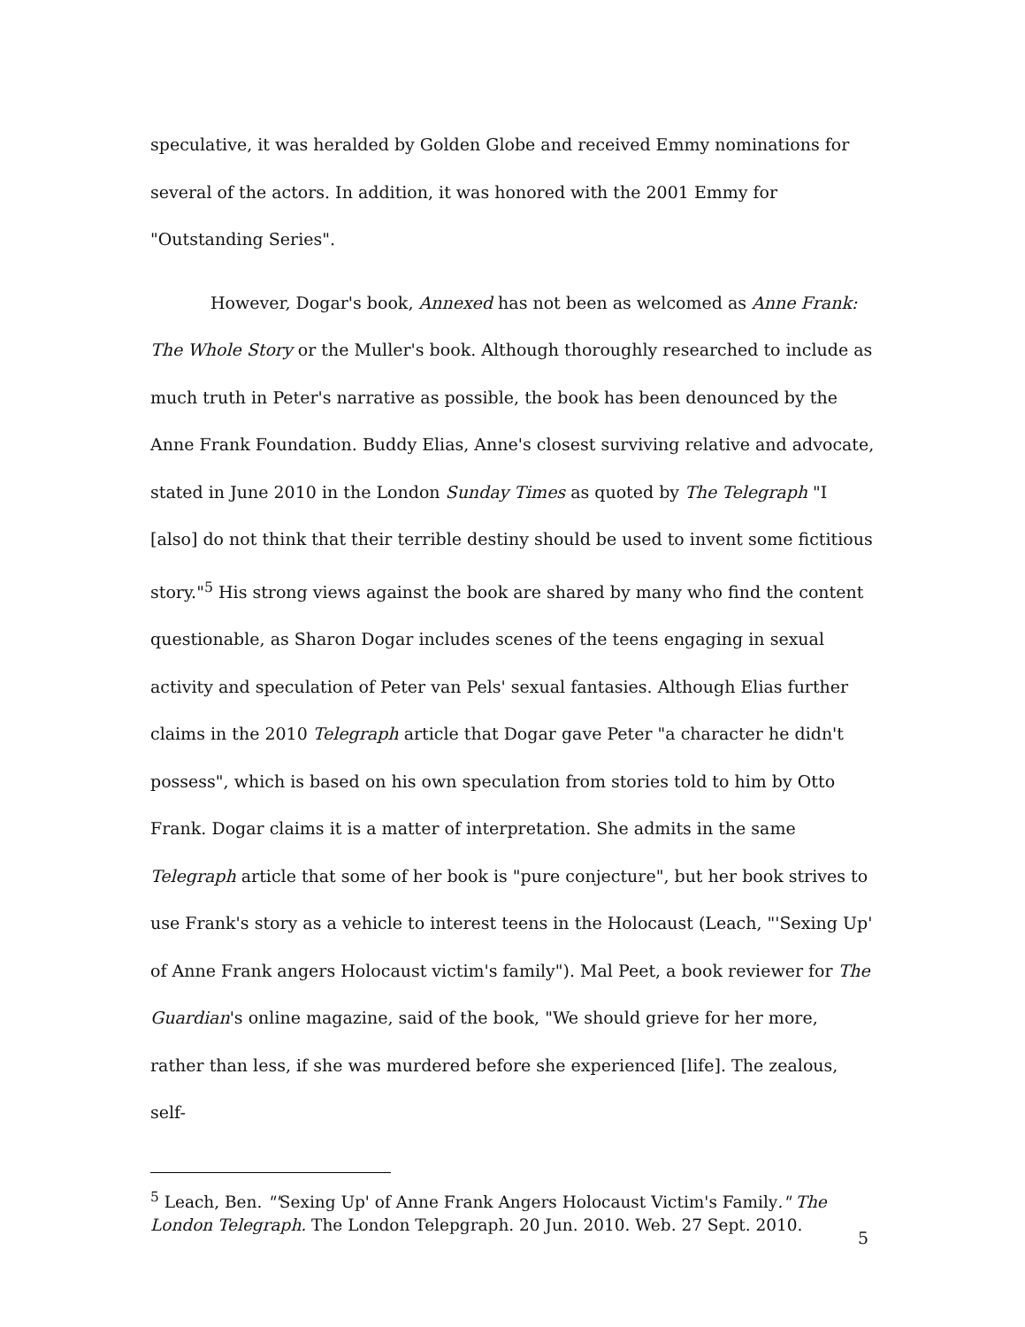speculative, it was heralded by Golden Globe and received Emmy nominations for several of the actors. In addition, it was honored with the 2001 Emmy for "Outstanding Series".
However, Dogar's book, Annexed has not been as welcomed as Anne Frank: The Whole Story or the Muller's book. Although thoroughly researched to include as much truth in Peter's narrative as possible, the book has been denounced by the Anne Frank Foundation. Buddy Elias, Anne's closest surviving relative and advocate, stated in June 2010 in the London Sunday Times as quoted by The Telegraph "I [also] do not think that their terrible destiny should be used to invent some fictitious story."<sup>5</sup> His strong views against the book are shared by many who find the content questionable, as Sharon Dogar includes scenes of the teens engaging in sexual activity and speculation of Peter van Pels' sexual fantasies. Although Elias further claims in the 2010 Telegraph article that Dogar gave Peter "a character he didn't possess", which is based on his own speculation from stories told to him by Otto Frank. Dogar claims it is a matter of interpretation. She admits in the same Telegraph article that some of her book is "pure conjecture", but her book strives to use Frank's story as a vehicle to interest teens in the Holocaust (Leach, "'Sexing Up' of Anne Frank angers Holocaust victim's family"). Mal Peet, a book reviewer for The Guardian's online magazine, said of the book, "We should grieve for her more, rather than less, if she was murdered before she experienced [life]. The zealous, self-
<sup>5</sup> Leach, Ben. "'Sexing Up' of Anne Frank Angers Holocaust Victim's Family." The London Telegraph. The London Telepgraph. 20 Jun. 2010. Web. 27 Sept. 2010.
5